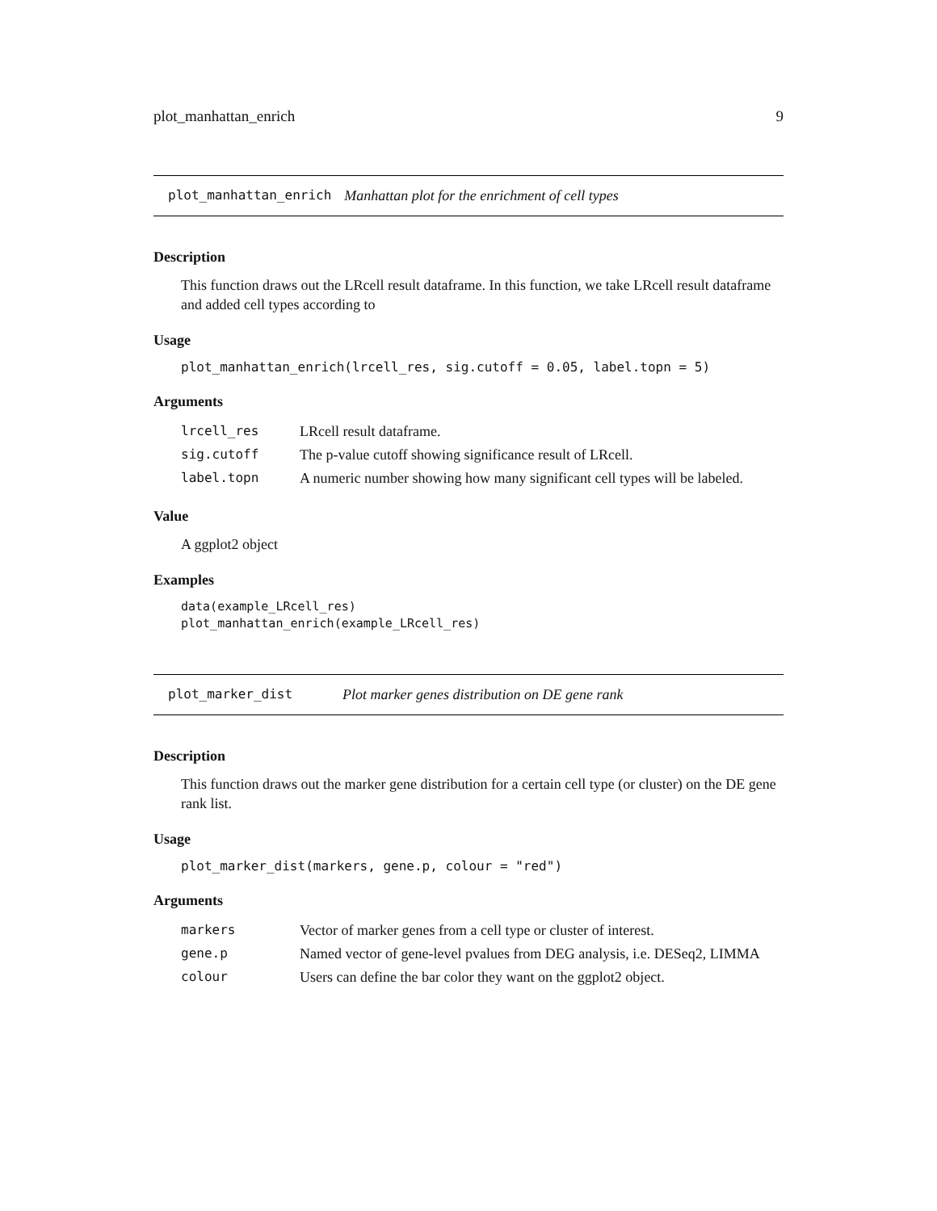plot_manhattan_enrich 9
plot_manhattan_enrich Manhattan plot for the enrichment of cell types
Description
This function draws out the LRcell result dataframe. In this function, we take LRcell result dataframe and added cell types according to
Usage
plot_manhattan_enrich(lrcell_res, sig.cutoff = 0.05, label.topn = 5)
Arguments
| lrcell_res | LRcell result dataframe. |
| sig.cutoff | The p-value cutoff showing significance result of LRcell. |
| label.topn | A numeric number showing how many significant cell types will be labeled. |
Value
A ggplot2 object
Examples
data(example_LRcell_res)
plot_manhattan_enrich(example_LRcell_res)
plot_marker_dist Plot marker genes distribution on DE gene rank
Description
This function draws out the marker gene distribution for a certain cell type (or cluster) on the DE gene rank list.
Usage
plot_marker_dist(markers, gene.p, colour = "red")
Arguments
| markers | Vector of marker genes from a cell type or cluster of interest. |
| gene.p | Named vector of gene-level pvalues from DEG analysis, i.e. DESeq2, LIMMA |
| colour | Users can define the bar color they want on the ggplot2 object. |